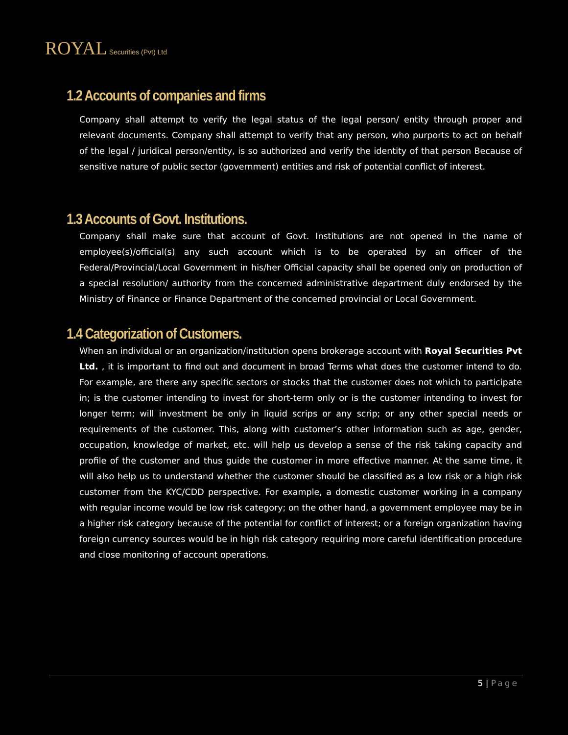ROYAL Securities (Pvt) Ltd
1.2 Accounts of companies and firms
Company shall attempt to verify the legal status of the legal person/ entity through proper and relevant documents. Company shall attempt to verify that any person, who purports to act on behalf of the legal / juridical person/entity, is so authorized and verify the identity of that person Because of sensitive nature of public sector (government) entities and risk of potential conflict of interest.
1.3 Accounts of Govt. Institutions.
Company shall make sure that account of Govt. Institutions are not opened in the name of employee(s)/official(s) any such account which is to be operated by an officer of the Federal/Provincial/Local Government in his/her Official capacity shall be opened only on production of a special resolution/ authority from the concerned administrative department duly endorsed by the Ministry of Finance or Finance Department of the concerned provincial or Local Government.
1.4 Categorization of Customers.
When an individual or an organization/institution opens brokerage account with Royal Securities Pvt Ltd. , it is important to find out and document in broad Terms what does the customer intend to do. For example, are there any specific sectors or stocks that the customer does not which to participate in; is the customer intending to invest for short-term only or is the customer intending to invest for longer term; will investment be only in liquid scrips or any scrip; or any other special needs or requirements of the customer. This, along with customer’s other information such as age, gender, occupation, knowledge of market, etc. will help us develop a sense of the risk taking capacity and profile of the customer and thus guide the customer in more effective manner. At the same time, it will also help us to understand whether the customer should be classified as a low risk or a high risk customer from the KYC/CDD perspective. For example, a domestic customer working in a company with regular income would be low risk category; on the other hand, a government employee may be in a higher risk category because of the potential for conflict of interest; or a foreign organization having foreign currency sources would be in high risk category requiring more careful identification procedure and close monitoring of account operations.
5 | Page